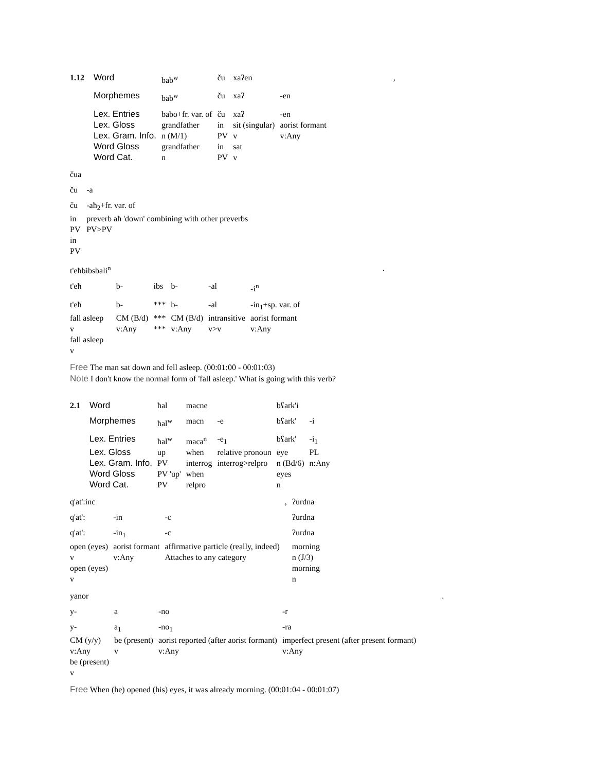| 1.12 | Word | bab<sup>w</sup> | ču | xaʔen | | , |
| | Morphemes | bab<sup>w</sup> | ču | xaʔ | -en | |
| | Lex. Entries | babo+fr. var. of | ču | xaʔ | -en | |
| | Lex. Gloss | grandfather | in | sit (singular) | aorist formant | |
| | Lex. Gram. Info. | n (M/1) | PV | v | v:Any | |
| | Word Gloss | grandfather | in | sat | | |
| | Word Cat. | n | PV | v | | |
| čua | |
| ču | -a |
| ču | -aħ<sub>2</sub>+fr. var. of |
| in | preverb aħ 'down' combining with other preverbs |
| PV | PV>PV |
| in | |
| PV | |
| t'eħbibsbali<sup>n</sup> | | | | | | . |
| t'eħ | b- | ibs | b- | -al | -i<sup>n</sup> | |
| t'eħ | b- | *** | b- | -al | -in<sub>1</sub>+sp. var. of | |
| fall asleep | CM (B/d) | *** | CM (B/d) | intransitive | aorist formant | |
| v | v:Any | *** | v:Any | v>v | v:Any | |
| fall asleep | | | | | | |
| v | | | | | | |
Free The man sat down and fell asleep. (00:01:00 - 00:01:03)
Note I don't know the normal form of 'fall asleep.' What is going with this verb?
| 2.1 | Word | ħal | macne | | bʕark'i | |
| | Morphemes | ħal<sup>w</sup> | macn | -e | bʕark' | -i |
| | Lex. Entries | ħal<sup>w</sup> | maca<sup>n</sup> | -e<sub>1</sub> | bʕark' | -i<sub>1</sub> |
| | Lex. Gloss | up | when | relative pronoun | eye | PL |
| | Lex. Gram. Info. | PV | interrog | interrog>relpro | n (Bd/6) | n:Any |
| | Word Gloss | PV 'up' | when | | eyes | |
| | Word Cat. | PV | relpro | | n | |
| q'at':inc | | | , | ʔurdna |
| q'at': | -in | -c | | ʔurdna |
| q'at': | -in<sub>1</sub> | -c | | ʔurdna |
| open (eyes) | aorist formant | affirmative particle (really, indeed) | | morning |
| v | v:Any | Attaches to any category | | n (J/3) |
| open (eyes) | | | | morning |
| v | | | | n |
| yanor | | | | . |
| y- | a | -no | -r | |
| y- | a<sub>1</sub> | -no<sub>1</sub> | -ra | |
| CM (y/y) | be (present) | aorist reported (after aorist formant) | imperfect present (after present formant) | |
| v:Any | v | v:Any | v:Any | |
| be (present) | | | | |
| v | | | | |
Free When (he) opened (his) eyes, it was already morning. (00:01:04 - 00:01:07)